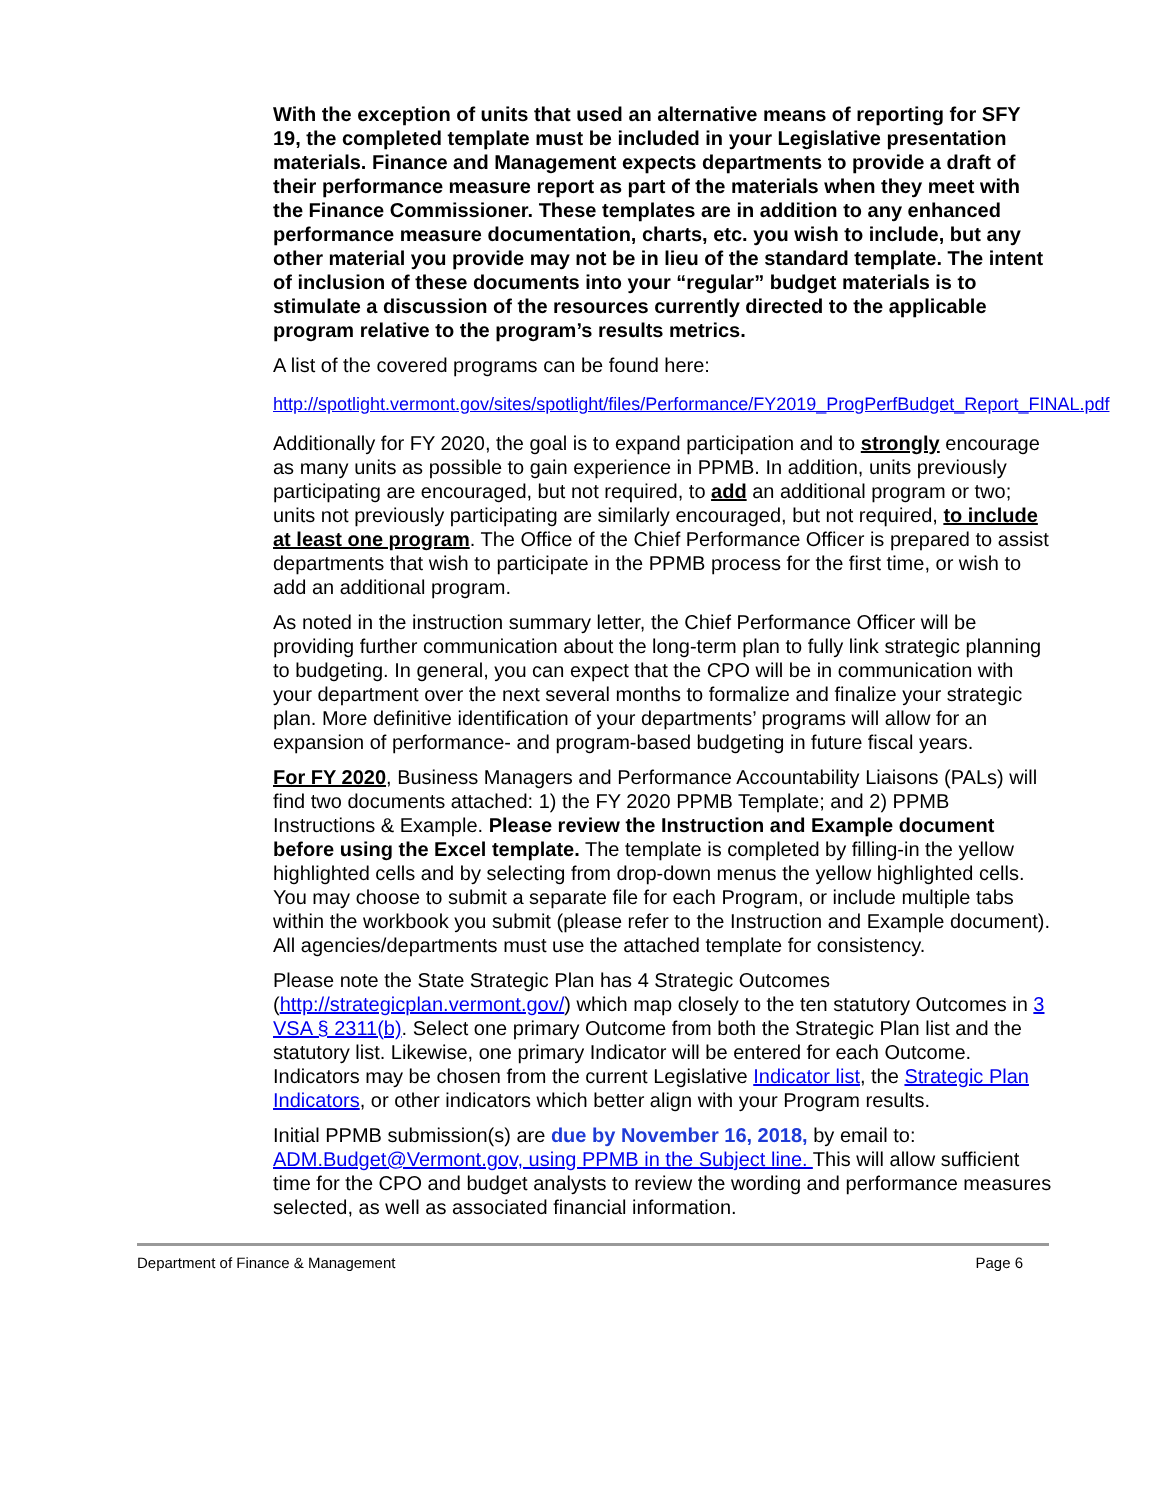With the exception of units that used an alternative means of reporting for SFY 19, the completed template must be included in your Legislative presentation materials. Finance and Management expects departments to provide a draft of their performance measure report as part of the materials when they meet with the Finance Commissioner. These templates are in addition to any enhanced performance measure documentation, charts, etc. you wish to include, but any other material you provide may not be in lieu of the standard template. The intent of inclusion of these documents into your “regular” budget materials is to stimulate a discussion of the resources currently directed to the applicable program relative to the program’s results metrics.
A list of the covered programs can be found here:
http://spotlight.vermont.gov/sites/spotlight/files/Performance/FY2019_ProgPerfBudget_Report_FINAL.pdf
Additionally for FY 2020, the goal is to expand participation and to strongly encourage as many units as possible to gain experience in PPMB. In addition, units previously participating are encouraged, but not required, to add an additional program or two; units not previously participating are similarly encouraged, but not required, to include at least one program. The Office of the Chief Performance Officer is prepared to assist departments that wish to participate in the PPMB process for the first time, or wish to add an additional program.
As noted in the instruction summary letter, the Chief Performance Officer will be providing further communication about the long-term plan to fully link strategic planning to budgeting. In general, you can expect that the CPO will be in communication with your department over the next several months to formalize and finalize your strategic plan. More definitive identification of your departments’ programs will allow for an expansion of performance- and program-based budgeting in future fiscal years.
For FY 2020, Business Managers and Performance Accountability Liaisons (PALs) will find two documents attached: 1) the FY 2020 PPMB Template; and 2) PPMB Instructions & Example. Please review the Instruction and Example document before using the Excel template. The template is completed by filling-in the yellow highlighted cells and by selecting from drop-down menus the yellow highlighted cells. You may choose to submit a separate file for each Program, or include multiple tabs within the workbook you submit (please refer to the Instruction and Example document). All agencies/departments must use the attached template for consistency.
Please note the State Strategic Plan has 4 Strategic Outcomes (http://strategicplan.vermont.gov/) which map closely to the ten statutory Outcomes in 3 VSA § 2311(b). Select one primary Outcome from both the Strategic Plan list and the statutory list. Likewise, one primary Indicator will be entered for each Outcome. Indicators may be chosen from the current Legislative Indicator list, the Strategic Plan Indicators, or other indicators which better align with your Program results.
Initial PPMB submission(s) are due by November 16, 2018, by email to: ADM.Budget@Vermont.gov, using PPMB in the Subject line. This will allow sufficient time for the CPO and budget analysts to review the wording and performance measures selected, as well as associated financial information.
Department of Finance & Management Page 6